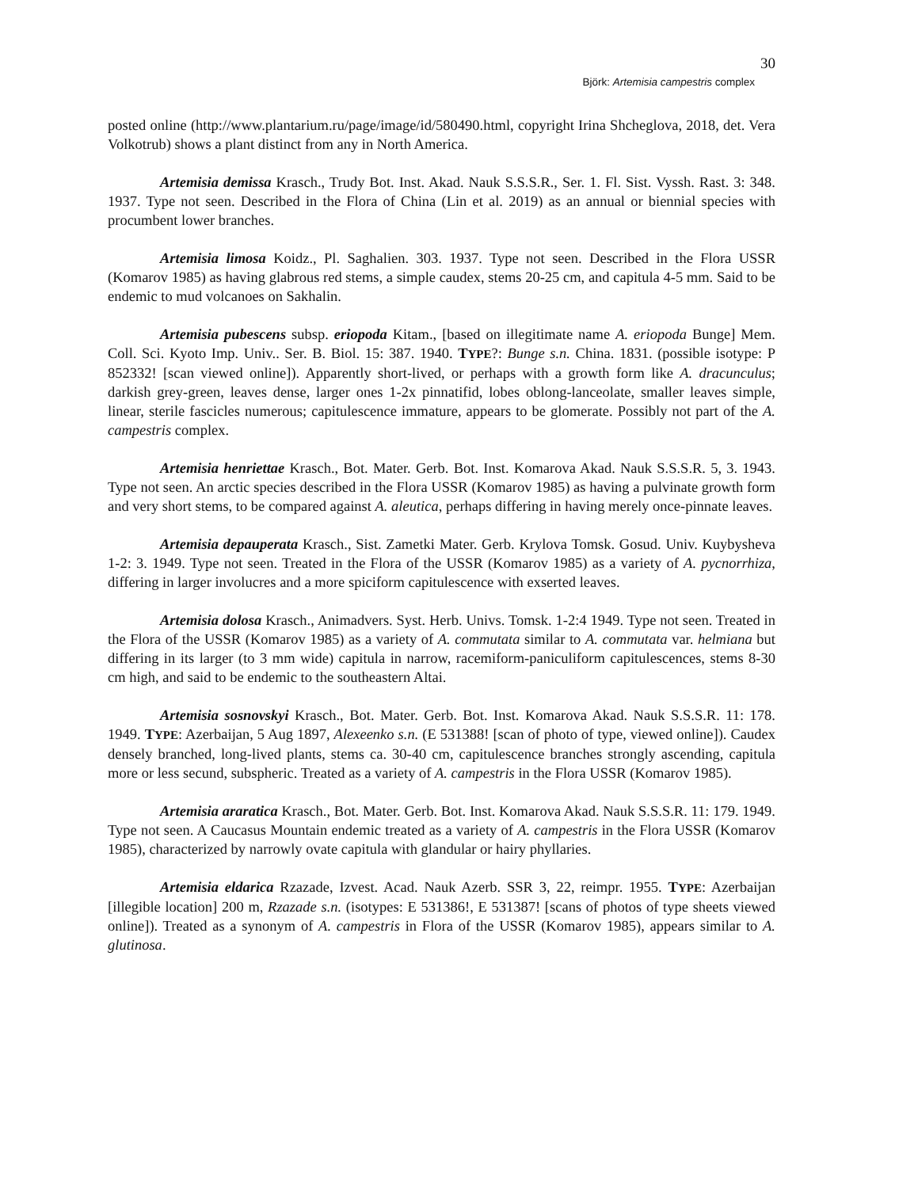30
Björk: Artemisia campestris complex
posted online (http://www.plantarium.ru/page/image/id/580490.html, copyright Irina Shcheglova, 2018, det. Vera Volkotrub) shows a plant distinct from any in North America.
Artemisia demissa Krasch., Trudy Bot. Inst. Akad. Nauk S.S.S.R., Ser. 1. Fl. Sist. Vyssh. Rast. 3: 348. 1937. Type not seen. Described in the Flora of China (Lin et al. 2019) as an annual or biennial species with procumbent lower branches.
Artemisia limosa Koidz., Pl. Saghalien. 303. 1937. Type not seen. Described in the Flora USSR (Komarov 1985) as having glabrous red stems, a simple caudex, stems 20-25 cm, and capitula 4-5 mm. Said to be endemic to mud volcanoes on Sakhalin.
Artemisia pubescens subsp. eriopoda Kitam., [based on illegitimate name A. eriopoda Bunge] Mem. Coll. Sci. Kyoto Imp. Univ.. Ser. B. Biol. 15: 387. 1940. TYPE?: Bunge s.n. China. 1831. (possible isotype: P 852332! [scan viewed online]). Apparently short-lived, or perhaps with a growth form like A. dracunculus; darkish grey-green, leaves dense, larger ones 1-2x pinnatifid, lobes oblong-lanceolate, smaller leaves simple, linear, sterile fascicles numerous; capitulescence immature, appears to be glomerate. Possibly not part of the A. campestris complex.
Artemisia henriettae Krasch., Bot. Mater. Gerb. Bot. Inst. Komarova Akad. Nauk S.S.S.R. 5, 3. 1943. Type not seen. An arctic species described in the Flora USSR (Komarov 1985) as having a pulvinate growth form and very short stems, to be compared against A. aleutica, perhaps differing in having merely once-pinnate leaves.
Artemisia depauperata Krasch., Sist. Zametki Mater. Gerb. Krylova Tomsk. Gosud. Univ. Kuybysheva 1-2: 3. 1949. Type not seen. Treated in the Flora of the USSR (Komarov 1985) as a variety of A. pycnorrhiza, differing in larger involucres and a more spiciform capitulescence with exserted leaves.
Artemisia dolosa Krasch., Animadvers. Syst. Herb. Univs. Tomsk. 1-2:4 1949. Type not seen. Treated in the Flora of the USSR (Komarov 1985) as a variety of A. commutata similar to A. commutata var. helmiana but differing in its larger (to 3 mm wide) capitula in narrow, racemiform-paniculiform capitulescences, stems 8-30 cm high, and said to be endemic to the southeastern Altai.
Artemisia sosnovskyi Krasch., Bot. Mater. Gerb. Bot. Inst. Komarova Akad. Nauk S.S.S.R. 11: 178. 1949. TYPE: Azerbaijan, 5 Aug 1897, Alexeenko s.n. (E 531388! [scan of photo of type, viewed online]). Caudex densely branched, long-lived plants, stems ca. 30-40 cm, capitulescence branches strongly ascending, capitula more or less secund, subspheric. Treated as a variety of A. campestris in the Flora USSR (Komarov 1985).
Artemisia araratica Krasch., Bot. Mater. Gerb. Bot. Inst. Komarova Akad. Nauk S.S.S.R. 11: 179. 1949. Type not seen. A Caucasus Mountain endemic treated as a variety of A. campestris in the Flora USSR (Komarov 1985), characterized by narrowly ovate capitula with glandular or hairy phyllaries.
Artemisia eldarica Rzazade, Izvest. Acad. Nauk Azerb. SSR 3, 22, reimpr. 1955. TYPE: Azerbaijan [illegible location] 200 m, Rzazade s.n. (isotypes: E 531386!, E 531387! [scans of photos of type sheets viewed online]). Treated as a synonym of A. campestris in Flora of the USSR (Komarov 1985), appears similar to A. glutinosa.